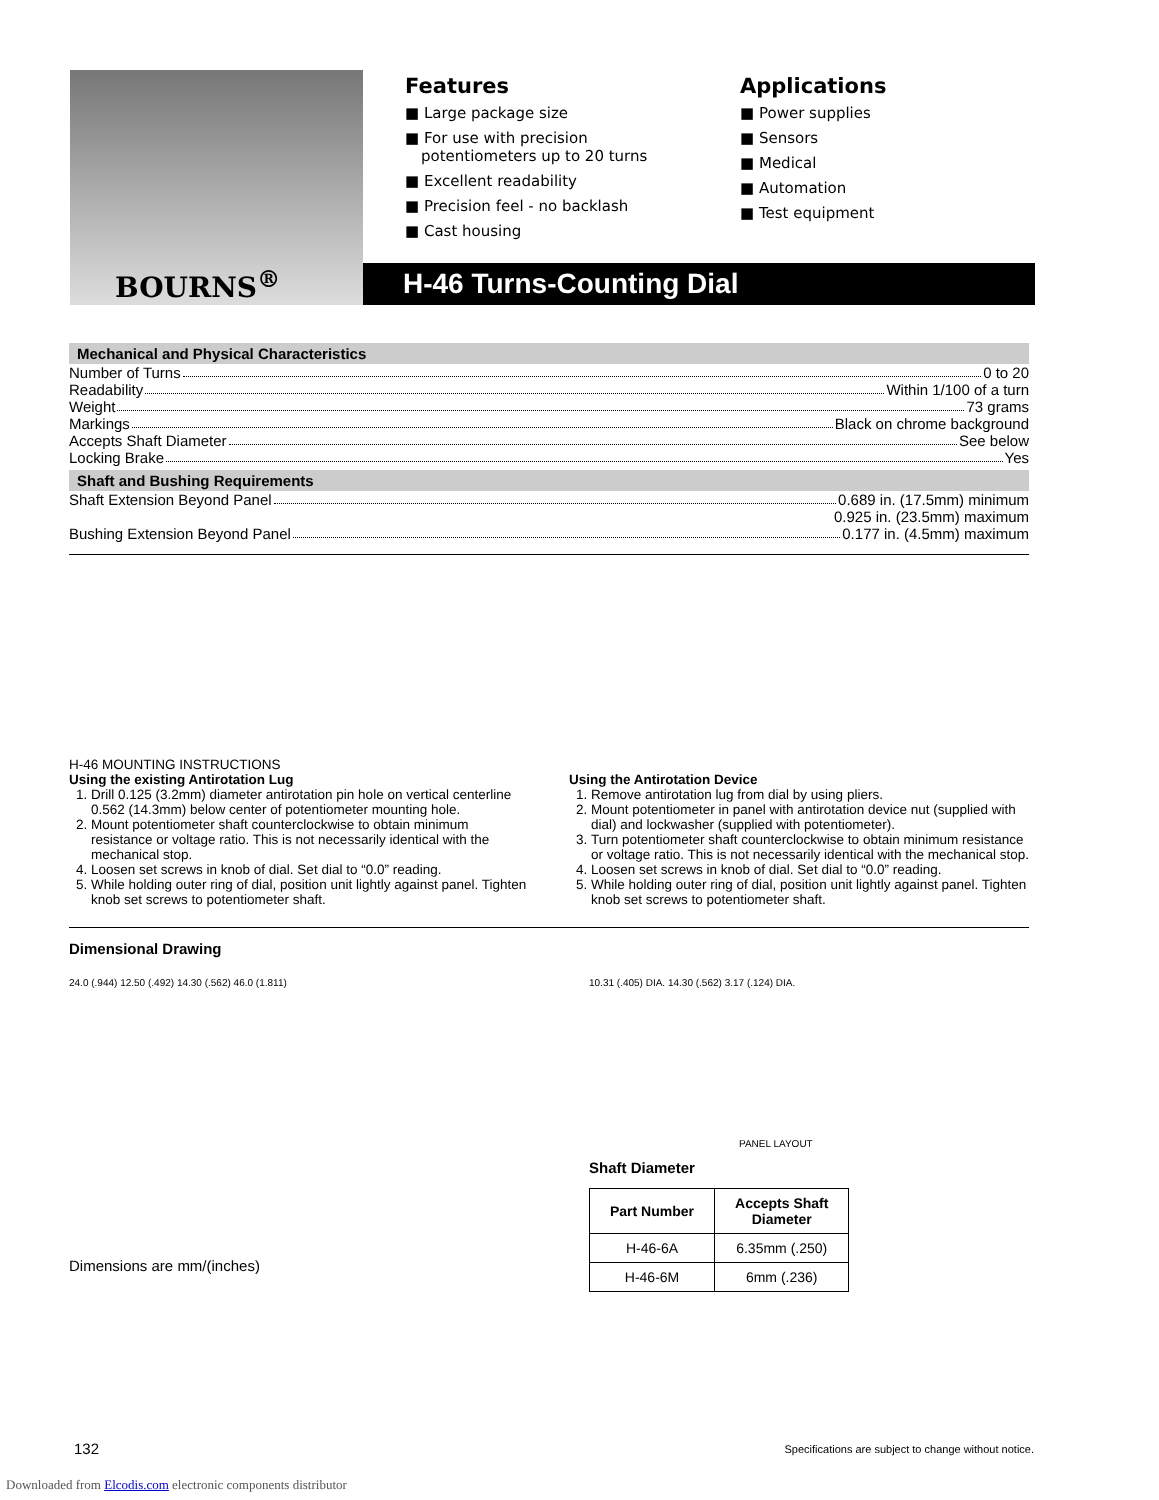BOURNS<sup>®</sup>
Features
■ Large package size
■ For use with precision potentiometers up to 20 turns
■ Excellent readability
■ Precision feel - no backlash
■ Cast housing
Applications
■ Power supplies
■ Sensors
■ Medical
■ Automation
■ Test equipment
H-46 Turns-Counting Dial
Mechanical and Physical Characteristics
Number of Turns 0 to 20
Readability Within 1/100 of a turn
Weight 73 grams
Markings Black on chrome background
Accepts Shaft Diameter See below
Locking Brake Yes
Shaft and Bushing Requirements
Shaft Extension Beyond Panel 0.689 in. (17.5mm) minimum
0.925 in. (23.5mm) maximum
Bushing Extension Beyond Panel 0.177 in. (4.5mm) maximum
H-46 MOUNTING INSTRUCTIONS
Using the existing Antirotation Lug
1. Drill 0.125 (3.2mm) diameter antirotation pin hole on vertical centerline 0.562 (14.3mm) below center of potentiometer mounting hole.
2. Mount potentiometer shaft counterclockwise to obtain minimum resistance or voltage ratio. This is not necessarily identical with the mechanical stop.
4. Loosen set screws in knob of dial. Set dial to “0.0” reading.
5. While holding outer ring of dial, position unit lightly against panel. Tighten knob set screws to potentiometer shaft.
Using the Antirotation Device
1. Remove antirotation lug from dial by using pliers.
2. Mount potentiometer in panel with antirotation device nut (supplied with dial) and lockwasher (supplied with potentiometer).
3. Turn potentiometer shaft counterclockwise to obtain minimum resistance or voltage ratio. This is not necessarily identical with the mechanical stop.
4. Loosen set screws in knob of dial. Set dial to “0.0” reading.
5. While holding outer ring of dial, position unit lightly against panel. Tighten knob set screws to potentiometer shaft.
Dimensional Drawing
24.0 (.944) 12.50 (.492) 14.30 (.562) 46.0 (1.811)
Dimensions are mm/(inches)
10.31 (.405) DIA. 14.30 (.562) 3.17 (.124) DIA.
PANEL LAYOUT
Shaft Diameter
| Part Number | Accepts Shaft Diameter |
| --- | --- |
| H-46-6A | 6.35mm (.250) |
| H-46-6M | 6mm (.236) |
132
Specifications are subject to change without notice.
Downloaded from Elcodis.com electronic components distributor